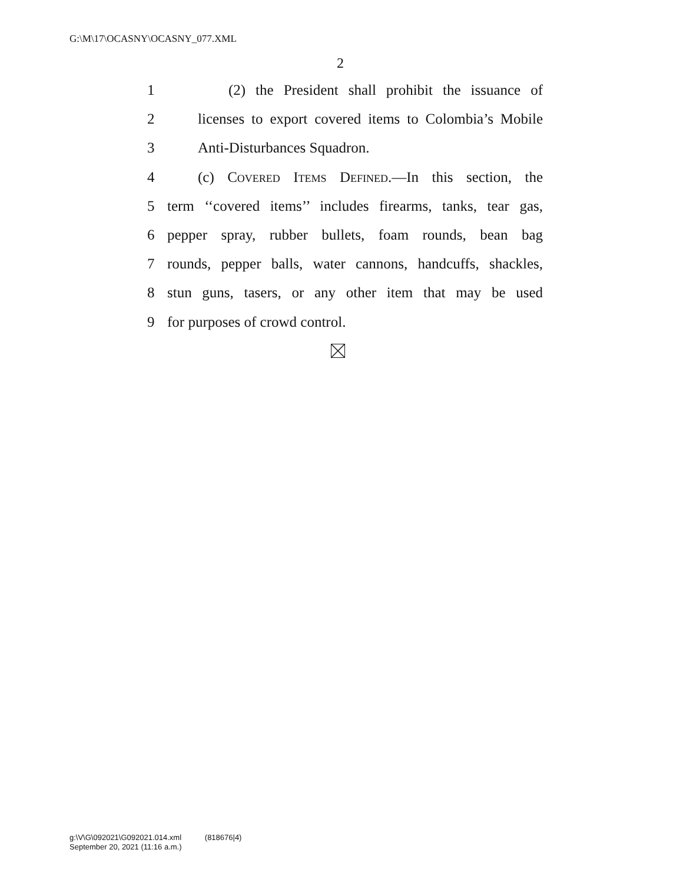G:\M\17\OCASNY\OCASNY_077.XML
2
1 (2) the President shall prohibit the issuance of
2 licenses to export covered items to Colombia’s Mobile
3 Anti-Disturbances Squadron.
4 (c) Covered Items Defined.—In this section, the
5 term ‘‘covered items’’ includes firearms, tanks, tear gas,
6 pepper spray, rubber bullets, foam rounds, bean bag
7 rounds, pepper balls, water cannons, handcuffs, shackles,
8 stun guns, tasers, or any other item that may be used
9 for purposes of crowd control.
g:\V\G\092021\G092021.014.xml (818676|4)
September 20, 2021 (11:16 a.m.)